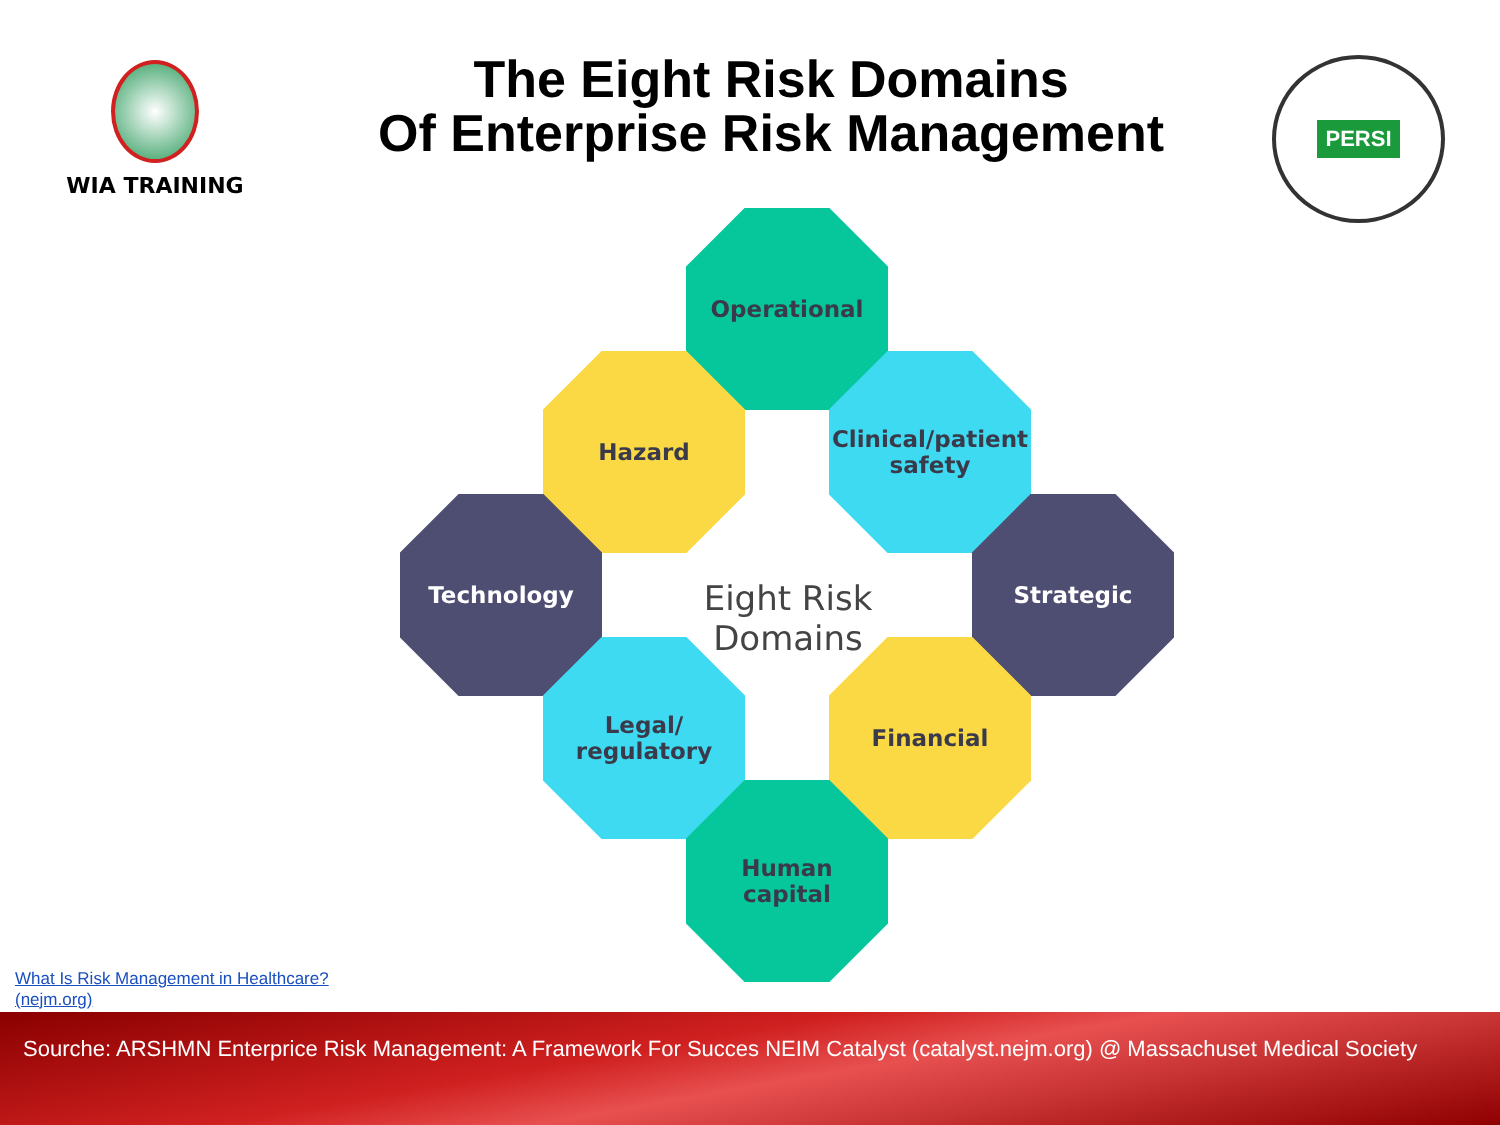WIA TRAINING
The Eight Risk Domains
Of Enterprise Risk Management
PERSI
Operational
Hazard
Clinical/patient
safety
Technology
Eight Risk Domains
Strategic
Legal/
regulatory
Financial
Human
capital
What Is Risk Management in Healthcare?
(nejm.org)
Sourche: ARSHMN Enterprice Risk Management: A Framework For Succes NEIM Catalyst (catalyst.nejm.org) @ Massachuset Medical Society